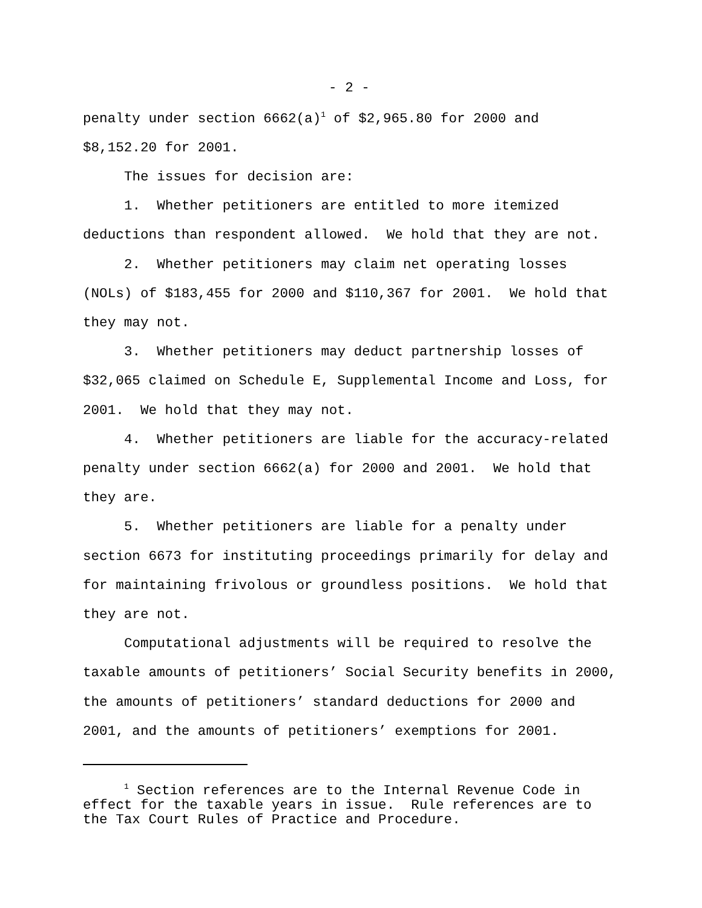- 2 -
penalty under section 6662(a)<sup>1</sup> of $2,965.80 for 2000 and $8,152.20 for 2001.
The issues for decision are:
1. Whether petitioners are entitled to more itemized deductions than respondent allowed. We hold that they are not.
2. Whether petitioners may claim net operating losses (NOLs) of $183,455 for 2000 and $110,367 for 2001. We hold that they may not.
3. Whether petitioners may deduct partnership losses of $32,065 claimed on Schedule E, Supplemental Income and Loss, for 2001. We hold that they may not.
4. Whether petitioners are liable for the accuracy-related penalty under section 6662(a) for 2000 and 2001. We hold that they are.
5. Whether petitioners are liable for a penalty under section 6673 for instituting proceedings primarily for delay and for maintaining frivolous or groundless positions. We hold that they are not.
Computational adjustments will be required to resolve the taxable amounts of petitioners’ Social Security benefits in 2000, the amounts of petitioners’ standard deductions for 2000 and 2001, and the amounts of petitioners’ exemptions for 2001.
<sup>1</sup> Section references are to the Internal Revenue Code in effect for the taxable years in issue. Rule references are to the Tax Court Rules of Practice and Procedure.